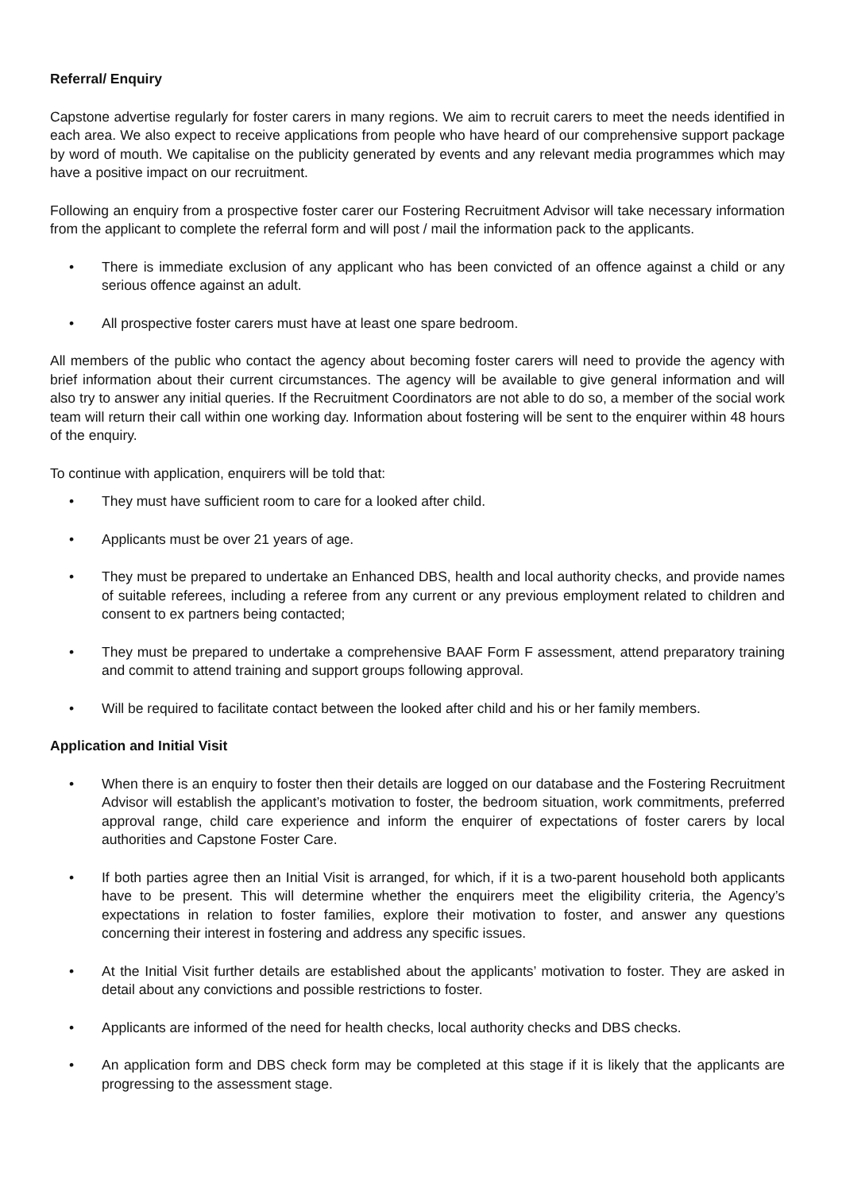Referral/ Enquiry
Capstone advertise regularly for foster carers in many regions. We aim to recruit carers to meet the needs identified in each area. We also expect to receive applications from people who have heard of our comprehensive support package by word of mouth. We capitalise on the publicity generated by events and any relevant media programmes which may have a positive impact on our recruitment.
Following an enquiry from a prospective foster carer our Fostering Recruitment Advisor will take necessary information from the applicant to complete the referral form and will post / mail the information pack to the applicants.
• There is immediate exclusion of any applicant who has been convicted of an offence against a child or any serious offence against an adult.
• All prospective foster carers must have at least one spare bedroom.
All members of the public who contact the agency about becoming foster carers will need to provide the agency with brief information about their current circumstances. The agency will be available to give general information and will also try to answer any initial queries. If the Recruitment Coordinators are not able to do so, a member of the social work team will return their call within one working day. Information about fostering will be sent to the enquirer within 48 hours of the enquiry.
To continue with application, enquirers will be told that:
• They must have sufficient room to care for a looked after child.
• Applicants must be over 21 years of age.
• They must be prepared to undertake an Enhanced DBS, health and local authority checks, and provide names of suitable referees, including a referee from any current or any previous employment related to children and consent to ex partners being contacted;
• They must be prepared to undertake a comprehensive BAAF Form F assessment, attend preparatory training and commit to attend training and support groups following approval.
• Will be required to facilitate contact between the looked after child and his or her family members.
Application and Initial Visit
• When there is an enquiry to foster then their details are logged on our database and the Fostering Recruitment Advisor will establish the applicant’s motivation to foster, the bedroom situation, work commitments, preferred approval range, child care experience and inform the enquirer of expectations of foster carers by local authorities and Capstone Foster Care.
• If both parties agree then an Initial Visit is arranged, for which, if it is a two-parent household both applicants have to be present. This will determine whether the enquirers meet the eligibility criteria, the Agency’s expectations in relation to foster families, explore their motivation to foster, and answer any questions concerning their interest in fostering and address any specific issues.
• At the Initial Visit further details are established about the applicants’ motivation to foster. They are asked in detail about any convictions and possible restrictions to foster.
• Applicants are informed of the need for health checks, local authority checks and DBS checks.
• An application form and DBS check form may be completed at this stage if it is likely that the applicants are progressing to the assessment stage.